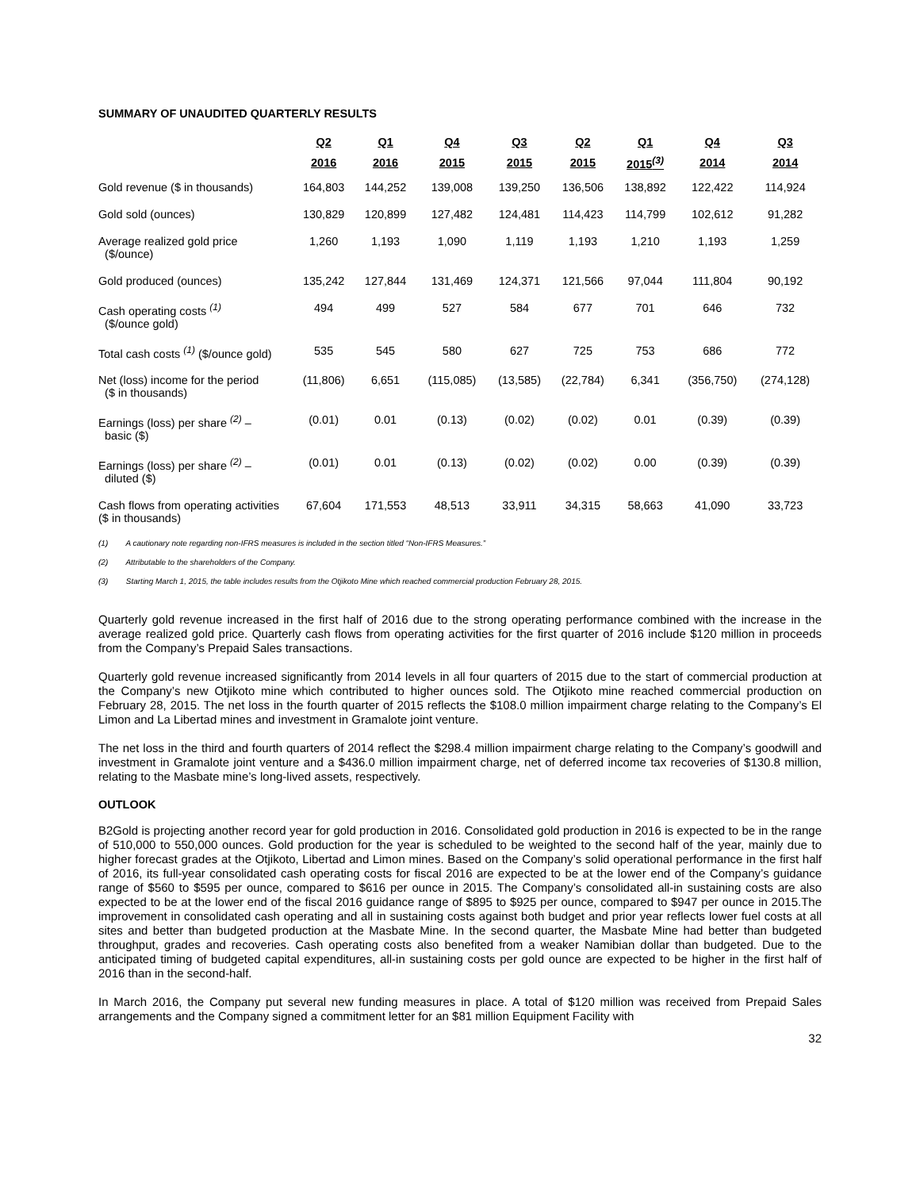SUMMARY OF UNAUDITED QUARTERLY RESULTS
| | Q2 | Q1 | Q4 | Q3 | Q2 | Q1 | Q4 | Q3 |
| --- | --- | --- | --- | --- | --- | --- | --- | --- |
| | 2016 | 2016 | 2015 | 2015 | 2015 | 2015<sup>(3)</sup> | 2014 | 2014 |
| Gold revenue ($ in thousands) | 164,803 | 144,252 | 139,008 | 139,250 | 136,506 | 138,892 | 122,422 | 114,924 |
| Gold sold (ounces) | 130,829 | 120,899 | 127,482 | 124,481 | 114,423 | 114,799 | 102,612 | 91,282 |
| Average realized gold price ($/ounce) | 1,260 | 1,193 | 1,090 | 1,119 | 1,193 | 1,210 | 1,193 | 1,259 |
| Gold produced (ounces) | 135,242 | 127,844 | 131,469 | 124,371 | 121,566 | 97,044 | 111,804 | 90,192 |
| Cash operating costs <sup>(1)</sup> ($/ounce gold) | 494 | 499 | 527 | 584 | 677 | 701 | 646 | 732 |
| Total cash costs <sup>(1)</sup> ($/ounce gold) | 535 | 545 | 580 | 627 | 725 | 753 | 686 | 772 |
| Net (loss) income for the period ($ in thousands) | (11,806) | 6,651 | (115,085) | (13,585) | (22,784) | 6,341 | (356,750) | (274,128) |
| Earnings (loss) per share <sup>(2)</sup> – basic ($) | (0.01) | 0.01 | (0.13) | (0.02) | (0.02) | 0.01 | (0.39) | (0.39) |
| Earnings (loss) per share <sup>(2)</sup> – diluted ($) | (0.01) | 0.01 | (0.13) | (0.02) | (0.02) | 0.00 | (0.39) | (0.39) |
| Cash flows from operating activities ($ in thousands) | 67,604 | 171,553 | 48,513 | 33,911 | 34,315 | 58,663 | 41,090 | 33,723 |
(1) A cautionary note regarding non-IFRS measures is included in the section titled “Non-IFRS Measures.”
(2) Attributable to the shareholders of the Company.
(3) Starting March 1, 2015, the table includes results from the Otjikoto Mine which reached commercial production February 28, 2015.
Quarterly gold revenue increased in the first half of 2016 due to the strong operating performance combined with the increase in the average realized gold price. Quarterly cash flows from operating activities for the first quarter of 2016 include $120 million in proceeds from the Company’s Prepaid Sales transactions.
Quarterly gold revenue increased significantly from 2014 levels in all four quarters of 2015 due to the start of commercial production at the Company’s new Otjikoto mine which contributed to higher ounces sold. The Otjikoto mine reached commercial production on February 28, 2015. The net loss in the fourth quarter of 2015 reflects the $108.0 million impairment charge relating to the Company’s El Limon and La Libertad mines and investment in Gramalote joint venture.
The net loss in the third and fourth quarters of 2014 reflect the $298.4 million impairment charge relating to the Company’s goodwill and investment in Gramalote joint venture and a $436.0 million impairment charge, net of deferred income tax recoveries of $130.8 million, relating to the Masbate mine’s long-lived assets, respectively.
OUTLOOK
B2Gold is projecting another record year for gold production in 2016. Consolidated gold production in 2016 is expected to be in the range of 510,000 to 550,000 ounces. Gold production for the year is scheduled to be weighted to the second half of the year, mainly due to higher forecast grades at the Otjikoto, Libertad and Limon mines. Based on the Company’s solid operational performance in the first half of 2016, its full-year consolidated cash operating costs for fiscal 2016 are expected to be at the lower end of the Company’s guidance range of $560 to $595 per ounce, compared to $616 per ounce in 2015. The Company’s consolidated all-in sustaining costs are also expected to be at the lower end of the fiscal 2016 guidance range of $895 to $925 per ounce, compared to $947 per ounce in 2015.The improvement in consolidated cash operating and all in sustaining costs against both budget and prior year reflects lower fuel costs at all sites and better than budgeted production at the Masbate Mine. In the second quarter, the Masbate Mine had better than budgeted throughput, grades and recoveries. Cash operating costs also benefited from a weaker Namibian dollar than budgeted. Due to the anticipated timing of budgeted capital expenditures, all-in sustaining costs per gold ounce are expected to be higher in the first half of 2016 than in the second-half.
In March 2016, the Company put several new funding measures in place. A total of $120 million was received from Prepaid Sales arrangements and the Company signed a commitment letter for an $81 million Equipment Facility with
32